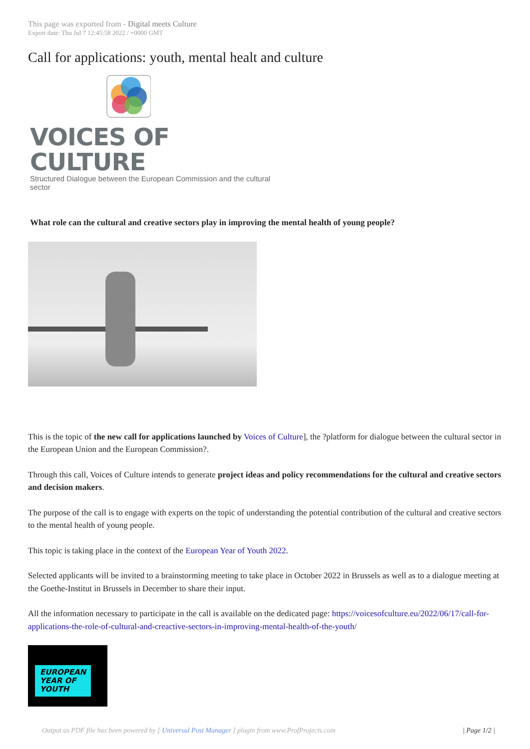This page was exported from - Digital meets Culture
Export date: Thu Jul 7 12:45:58 2022 / +0000 GMT
Call for applications: youth, mental healt and culture
VOICES OF CULTURE
Structured Dialogue between the European Commission and the cultural sector
What role can the cultural and creative sectors play in improving the mental health of young people?
This is the topic of the new call for applications launched by Voices of Culture], the ?platform for dialogue between the cultural sector in the European Union and the European Commission?.
Through this call, Voices of Culture intends to generate project ideas and policy recommendations for the cultural and creative sectors and decision makers.
The purpose of the call is to engage with experts on the topic of understanding the potential contribution of the cultural and creative sectors to the mental health of young people.
This topic is taking place in the context of the European Year of Youth 2022.
Selected applicants will be invited to a brainstorming meeting to take place in October 2022 in Brussels as well as to a dialogue meeting at the Goethe-Institut in Brussels in December to share their input.
All the information necessary to participate in the call is available on the dedicated page: https://voicesofculture.eu/2022/06/17/call-for-applications-the-role-of-cultural-and-creactive-sectors-in-improving-mental-health-of-the-youth/
EUROPEAN
YEAR OF
YOUTH
Output as PDF file has been powered by [ Universal Post Manager ] plugin from www.ProfProjects.com | Page 1/2 |